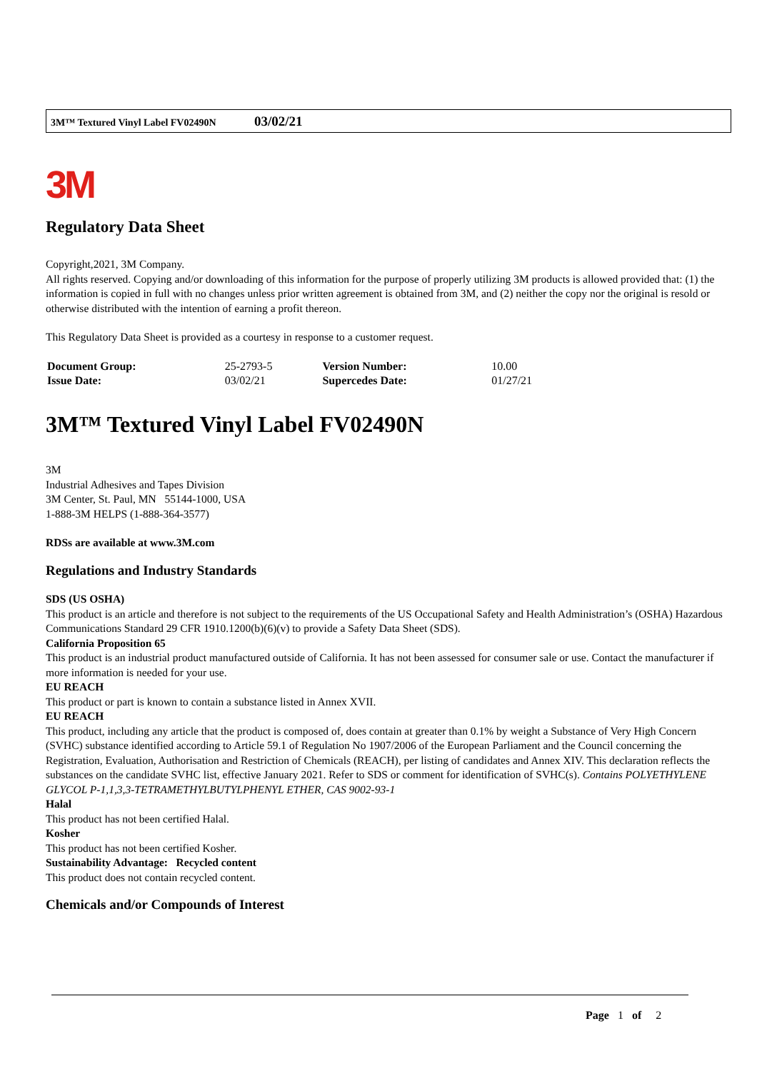3M™ Textured Vinyl Label FV02490N 03/02/21
3M
Regulatory Data Sheet
Copyright,2021, 3M Company.
All rights reserved. Copying and/or downloading of this information for the purpose of properly utilizing 3M products is allowed provided that: (1) the information is copied in full with no changes unless prior written agreement is obtained from 3M, and (2) neither the copy nor the original is resold or otherwise distributed with the intention of earning a profit thereon.
This Regulatory Data Sheet is provided as a courtesy in response to a customer request.
| Document Group: | 25-2793-5 | Version Number: | 10.00 |
| Issue Date: | 03/02/21 | Supercedes Date: | 01/27/21 |
3M™ Textured Vinyl Label FV02490N
3M
Industrial Adhesives and Tapes Division
3M Center, St. Paul, MN 55144-1000, USA
1-888-3M HELPS (1-888-364-3577)
RDSs are available at www.3M.com
Regulations and Industry Standards
SDS (US OSHA)
This product is an article and therefore is not subject to the requirements of the US Occupational Safety and Health Administration’s (OSHA) Hazardous Communications Standard 29 CFR 1910.1200(b)(6)(v) to provide a Safety Data Sheet (SDS).
California Proposition 65
This product is an industrial product manufactured outside of California. It has not been assessed for consumer sale or use. Contact the manufacturer if more information is needed for your use.
EU REACH
This product or part is known to contain a substance listed in Annex XVII.
EU REACH
This product, including any article that the product is composed of, does contain at greater than 0.1% by weight a Substance of Very High Concern (SVHC) substance identified according to Article 59.1 of Regulation No 1907/2006 of the European Parliament and the Council concerning the Registration, Evaluation, Authorisation and Restriction of Chemicals (REACH), per listing of candidates and Annex XIV. This declaration reflects the substances on the candidate SVHC list, effective January 2021. Refer to SDS or comment for identification of SVHC(s). Contains POLYETHYLENE GLYCOL P-1,1,3,3-TETRAMETHYLBUTYLPHENYL ETHER, CAS 9002-93-1
Halal
This product has not been certified Halal.
Kosher
This product has not been certified Kosher.
Sustainability Advantage: Recycled content
This product does not contain recycled content.
Chemicals and/or Compounds of Interest
Page 1 of 2